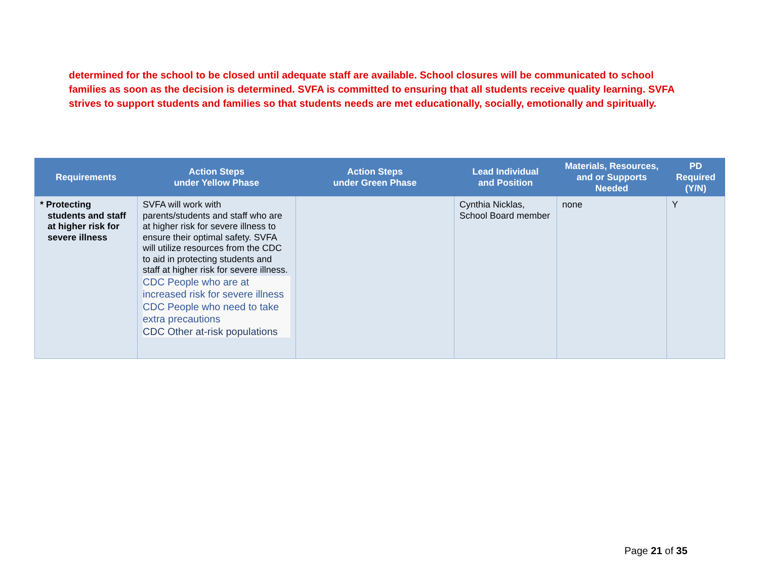determined for the school to be closed until adequate staff are available. School closures will be communicated to school families as soon as the decision is determined. SVFA is committed to ensuring that all students receive quality learning. SVFA strives to support students and families so that students needs are met educationally, socially, emotionally and spiritually.
| Requirements | Action Steps under Yellow Phase | Action Steps under Green Phase | Lead Individual and Position | Materials, Resources, and or Supports Needed | PD Required (Y/N) |
| --- | --- | --- | --- | --- | --- |
| * Protecting students and staff at higher risk for severe illness | SVFA will work with parents/students and staff who are at higher risk for severe illness to ensure their optimal safety. SVFA will utilize resources from the CDC to aid in protecting students and staff at higher risk for severe illness. CDC People who are at increased risk for severe illness CDC People who need to take extra precautions CDC Other at-risk populations | | Cynthia Nicklas, School Board member | none | Y |
Page 21 of 35